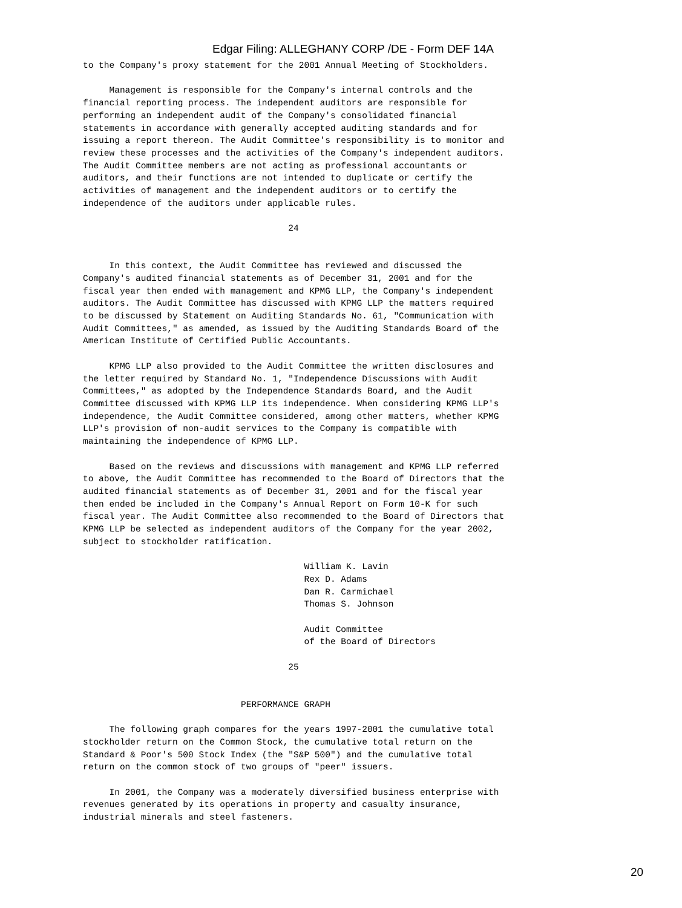Edgar Filing: ALLEGHANY CORP /DE - Form DEF 14A
to the Company's proxy statement for the 2001 Annual Meeting of Stockholders.

     Management is responsible for the Company's internal controls and the
financial reporting process. The independent auditors are responsible for
performing an independent audit of the Company's consolidated financial
statements in accordance with generally accepted auditing standards and for
issuing a report thereon. The Audit Committee's responsibility is to monitor and
review these processes and the activities of the Company's independent auditors.
The Audit Committee members are not acting as professional accountants or
auditors, and their functions are not intended to duplicate or certify the
activities of management and the independent auditors or to certify the
independence of the auditors under applicable rules.

                                       24


     In this context, the Audit Committee has reviewed and discussed the
Company's audited financial statements as of December 31, 2001 and for the
fiscal year then ended with management and KPMG LLP, the Company's independent
auditors. The Audit Committee has discussed with KPMG LLP the matters required
to be discussed by Statement on Auditing Standards No. 61, "Communication with
Audit Committees," as amended, as issued by the Auditing Standards Board of the
American Institute of Certified Public Accountants.

     KPMG LLP also provided to the Audit Committee the written disclosures and
the letter required by Standard No. 1, "Independence Discussions with Audit
Committees," as adopted by the Independence Standards Board, and the Audit
Committee discussed with KPMG LLP its independence. When considering KPMG LLP's
independence, the Audit Committee considered, among other matters, whether KPMG
LLP's provision of non-audit services to the Company is compatible with
maintaining the independence of KPMG LLP.

     Based on the reviews and discussions with management and KPMG LLP referred
to above, the Audit Committee has recommended to the Board of Directors that the
audited financial statements as of December 31, 2001 and for the fiscal year
then ended be included in the Company's Annual Report on Form 10-K for such
fiscal year. The Audit Committee also recommended to the Board of Directors that
KPMG LLP be selected as independent auditors of the Company for the year 2002,
subject to stockholder ratification.

                                          William K. Lavin
                                          Rex D. Adams
                                          Dan R. Carmichael
                                          Thomas S. Johnson

                                          Audit Committee
                                          of the Board of Directors

                                       25


                              PERFORMANCE GRAPH

     The following graph compares for the years 1997-2001 the cumulative total
stockholder return on the Common Stock, the cumulative total return on the
Standard & Poor's 500 Stock Index (the "S&P 500") and the cumulative total
return on the common stock of two groups of "peer" issuers.

     In 2001, the Company was a moderately diversified business enterprise with
revenues generated by its operations in property and casualty insurance,
industrial minerals and steel fasteners.
20